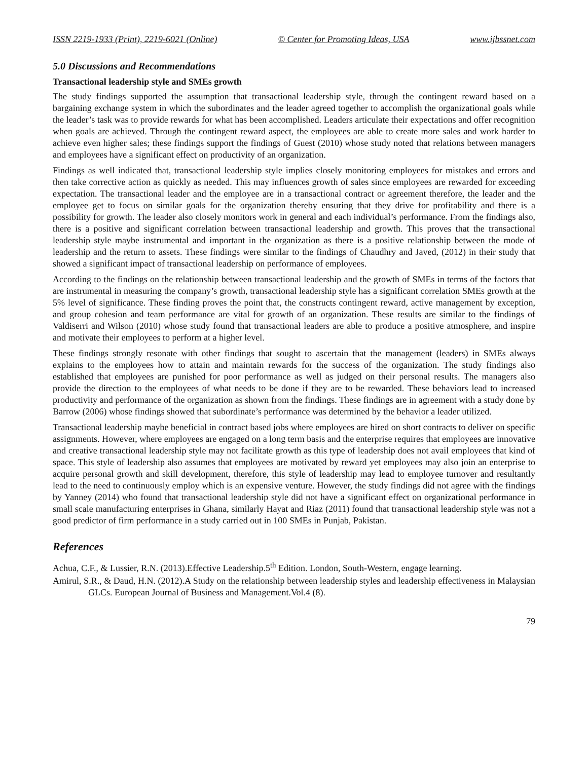ISSN 2219-1933 (Print), 2219-6021 (Online) © Center for Promoting Ideas, USA www.ijbssnet.com
5.0 Discussions and Recommendations
Transactional leadership style and SMEs growth
The study findings supported the assumption that transactional leadership style, through the contingent reward based on a bargaining exchange system in which the subordinates and the leader agreed together to accomplish the organizational goals while the leader’s task was to provide rewards for what has been accomplished. Leaders articulate their expectations and offer recognition when goals are achieved. Through the contingent reward aspect, the employees are able to create more sales and work harder to achieve even higher sales; these findings support the findings of Guest (2010) whose study noted that relations between managers and employees have a significant effect on productivity of an organization.
Findings as well indicated that, transactional leadership style implies closely monitoring employees for mistakes and errors and then take corrective action as quickly as needed. This may influences growth of sales since employees are rewarded for exceeding expectation. The transactional leader and the employee are in a transactional contract or agreement therefore, the leader and the employee get to focus on similar goals for the organization thereby ensuring that they drive for profitability and there is a possibility for growth. The leader also closely monitors work in general and each individual’s performance. From the findings also, there is a positive and significant correlation between transactional leadership and growth. This proves that the transactional leadership style maybe instrumental and important in the organization as there is a positive relationship between the mode of leadership and the return to assets. These findings were similar to the findings of Chaudhry and Javed, (2012) in their study that showed a significant impact of transactional leadership on performance of employees.
According to the findings on the relationship between transactional leadership and the growth of SMEs in terms of the factors that are instrumental in measuring the company’s growth, transactional leadership style has a significant correlation SMEs growth at the 5% level of significance. These finding proves the point that, the constructs contingent reward, active management by exception, and group cohesion and team performance are vital for growth of an organization. These results are similar to the findings of Valdiserri and Wilson (2010) whose study found that transactional leaders are able to produce a positive atmosphere, and inspire and motivate their employees to perform at a higher level.
These findings strongly resonate with other findings that sought to ascertain that the management (leaders) in SMEs always explains to the employees how to attain and maintain rewards for the success of the organization. The study findings also established that employees are punished for poor performance as well as judged on their personal results. The managers also provide the direction to the employees of what needs to be done if they are to be rewarded. These behaviors lead to increased productivity and performance of the organization as shown from the findings. These findings are in agreement with a study done by Barrow (2006) whose findings showed that subordinate’s performance was determined by the behavior a leader utilized.
Transactional leadership maybe beneficial in contract based jobs where employees are hired on short contracts to deliver on specific assignments. However, where employees are engaged on a long term basis and the enterprise requires that employees are innovative and creative transactional leadership style may not facilitate growth as this type of leadership does not avail employees that kind of space. This style of leadership also assumes that employees are motivated by reward yet employees may also join an enterprise to acquire personal growth and skill development, therefore, this style of leadership may lead to employee turnover and resultantly lead to the need to continuously employ which is an expensive venture. However, the study findings did not agree with the findings by Yanney (2014) who found that transactional leadership style did not have a significant effect on organizational performance in small scale manufacturing enterprises in Ghana, similarly Hayat and Riaz (2011) found that transactional leadership style was not a good predictor of firm performance in a study carried out in 100 SMEs in Punjab, Pakistan.
References
Achua, C.F., & Lussier, R.N. (2013).Effective Leadership.5<sup>th</sup> Edition. London, South-Western, engage learning.
Amirul, S.R., & Daud, H.N. (2012).A Study on the relationship between leadership styles and leadership effectiveness in Malaysian GLCs. European Journal of Business and Management.Vol.4 (8).
79